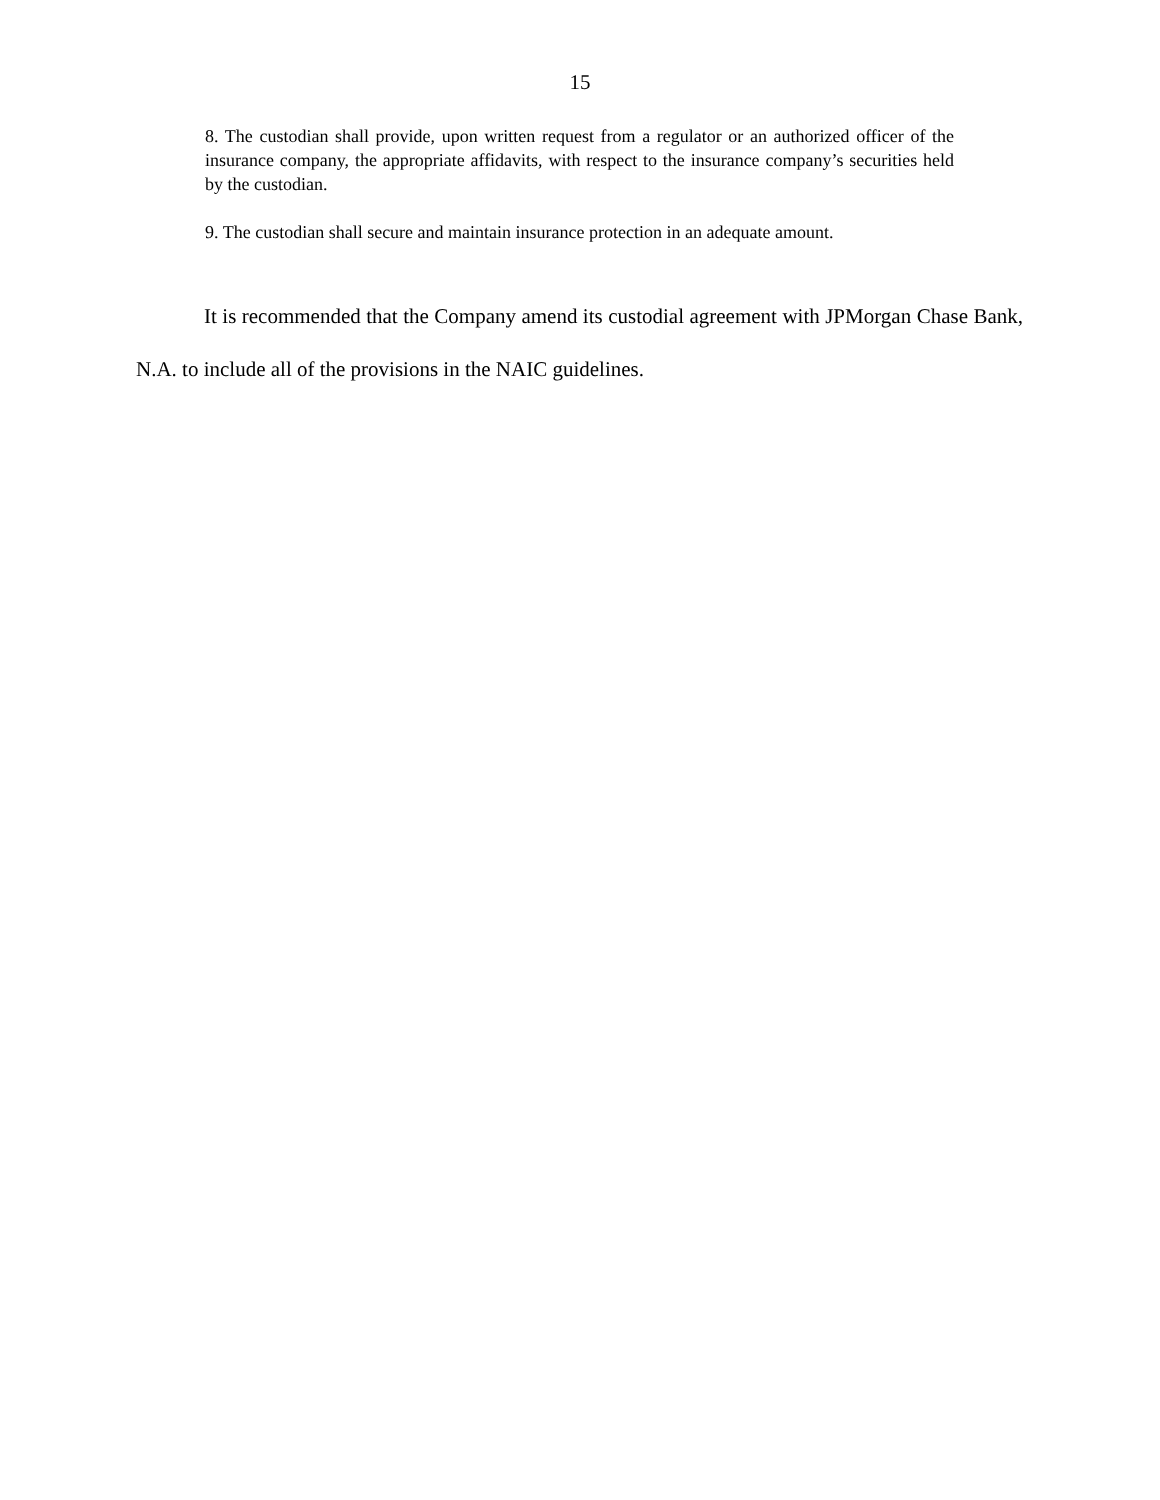15
8. The custodian shall provide, upon written request from a regulator or an authorized officer of the insurance company, the appropriate affidavits, with respect to the insurance company’s securities held by the custodian.
9. The custodian shall secure and maintain insurance protection in an adequate amount.
It is recommended that the Company amend its custodial agreement with JPMorgan Chase Bank, N.A. to include all of the provisions in the NAIC guidelines.